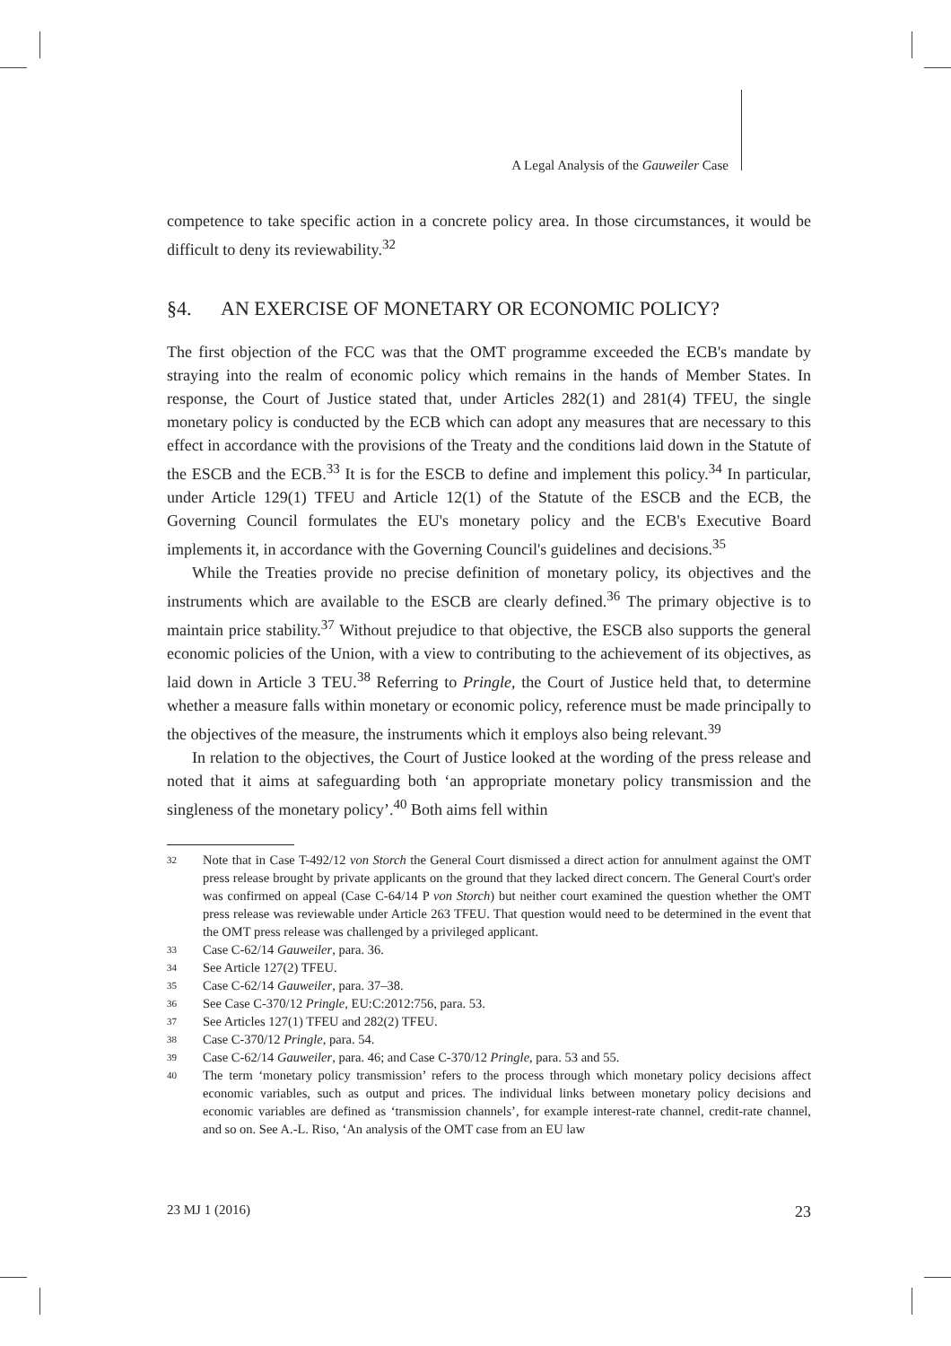A Legal Analysis of the Gauweiler Case
competence to take specific action in a concrete policy area. In those circumstances, it would be difficult to deny its reviewability.<sup>32</sup>
§4. AN EXERCISE OF MONETARY OR ECONOMIC POLICY?
The first objection of the FCC was that the OMT programme exceeded the ECB's mandate by straying into the realm of economic policy which remains in the hands of Member States. In response, the Court of Justice stated that, under Articles 282(1) and 281(4) TFEU, the single monetary policy is conducted by the ECB which can adopt any measures that are necessary to this effect in accordance with the provisions of the Treaty and the conditions laid down in the Statute of the ESCB and the ECB.<sup>33</sup> It is for the ESCB to define and implement this policy.<sup>34</sup> In particular, under Article 129(1) TFEU and Article 12(1) of the Statute of the ESCB and the ECB, the Governing Council formulates the EU's monetary policy and the ECB's Executive Board implements it, in accordance with the Governing Council's guidelines and decisions.<sup>35</sup>
While the Treaties provide no precise definition of monetary policy, its objectives and the instruments which are available to the ESCB are clearly defined.<sup>36</sup> The primary objective is to maintain price stability.<sup>37</sup> Without prejudice to that objective, the ESCB also supports the general economic policies of the Union, with a view to contributing to the achievement of its objectives, as laid down in Article 3 TEU.<sup>38</sup> Referring to Pringle, the Court of Justice held that, to determine whether a measure falls within monetary or economic policy, reference must be made principally to the objectives of the measure, the instruments which it employs also being relevant.<sup>39</sup>
In relation to the objectives, the Court of Justice looked at the wording of the press release and noted that it aims at safeguarding both ‘an appropriate monetary policy transmission and the singleness of the monetary policy’.<sup>40</sup> Both aims fell within
32 Note that in Case T-492/12 von Storch the General Court dismissed a direct action for annulment against the OMT press release brought by private applicants on the ground that they lacked direct concern. The General Court's order was confirmed on appeal (Case C-64/14 P von Storch) but neither court examined the question whether the OMT press release was reviewable under Article 263 TFEU. That question would need to be determined in the event that the OMT press release was challenged by a privileged applicant.
33 Case C-62/14 Gauweiler, para. 36.
34 See Article 127(2) TFEU.
35 Case C-62/14 Gauweiler, para. 37–38.
36 See Case C-370/12 Pringle, EU:C:2012:756, para. 53.
37 See Articles 127(1) TFEU and 282(2) TFEU.
38 Case C-370/12 Pringle, para. 54.
39 Case C-62/14 Gauweiler, para. 46; and Case C-370/12 Pringle, para. 53 and 55.
40 The term ‘monetary policy transmission’ refers to the process through which monetary policy decisions affect economic variables, such as output and prices. The individual links between monetary policy decisions and economic variables are defined as ‘transmission channels’, for example interest-rate channel, credit-rate channel, and so on. See A.-L. Riso, ‘An analysis of the OMT case from an EU law
23 MJ 1 (2016) 23